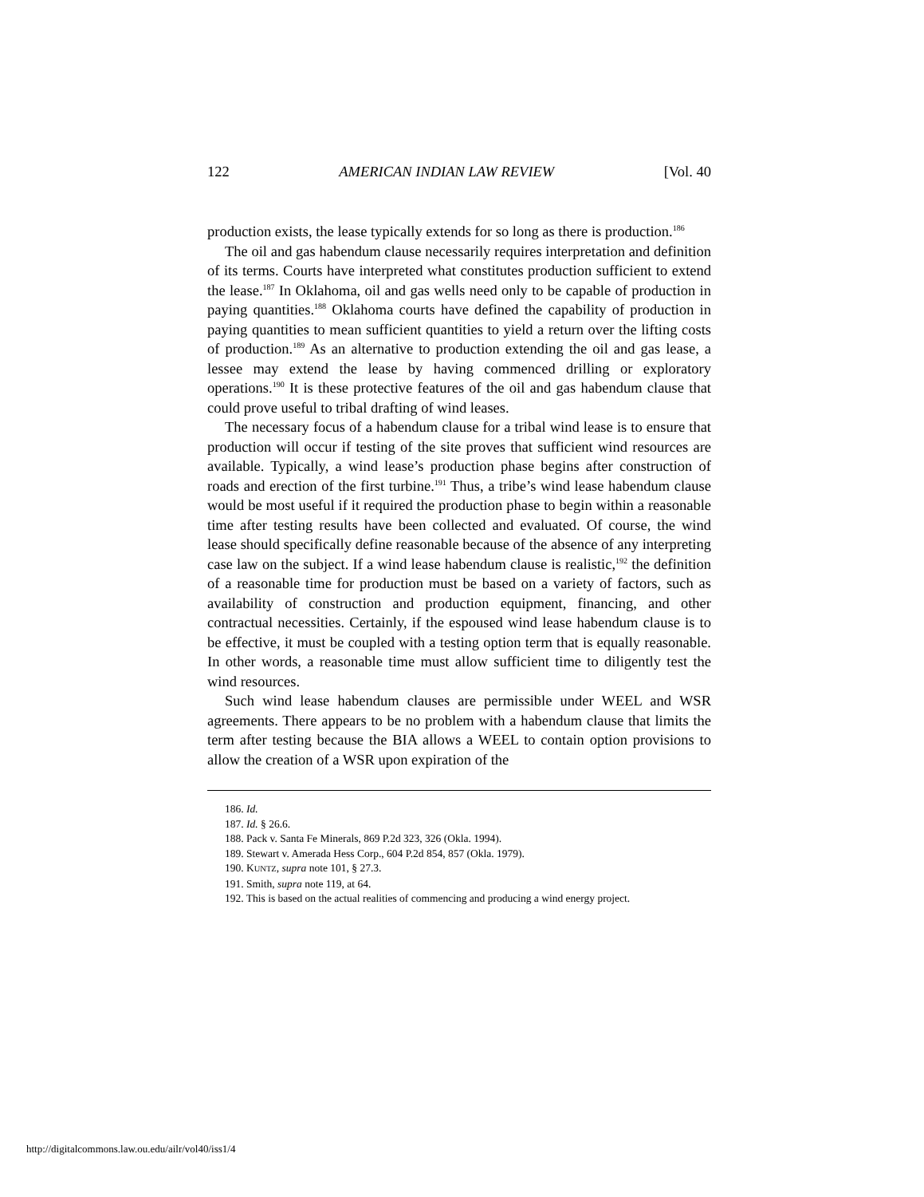122 AMERICAN INDIAN LAW REVIEW [Vol. 40
production exists, the lease typically extends for so long as there is production.<sup>186</sup>
The oil and gas habendum clause necessarily requires interpretation and definition of its terms. Courts have interpreted what constitutes production sufficient to extend the lease.<sup>187</sup> In Oklahoma, oil and gas wells need only to be capable of production in paying quantities.<sup>188</sup> Oklahoma courts have defined the capability of production in paying quantities to mean sufficient quantities to yield a return over the lifting costs of production.<sup>189</sup> As an alternative to production extending the oil and gas lease, a lessee may extend the lease by having commenced drilling or exploratory operations.<sup>190</sup> It is these protective features of the oil and gas habendum clause that could prove useful to tribal drafting of wind leases.
The necessary focus of a habendum clause for a tribal wind lease is to ensure that production will occur if testing of the site proves that sufficient wind resources are available. Typically, a wind lease’s production phase begins after construction of roads and erection of the first turbine.<sup>191</sup> Thus, a tribe’s wind lease habendum clause would be most useful if it required the production phase to begin within a reasonable time after testing results have been collected and evaluated. Of course, the wind lease should specifically define reasonable because of the absence of any interpreting case law on the subject. If a wind lease habendum clause is realistic,<sup>192</sup> the definition of a reasonable time for production must be based on a variety of factors, such as availability of construction and production equipment, financing, and other contractual necessities. Certainly, if the espoused wind lease habendum clause is to be effective, it must be coupled with a testing option term that is equally reasonable. In other words, a reasonable time must allow sufficient time to diligently test the wind resources.
Such wind lease habendum clauses are permissible under WEEL and WSR agreements. There appears to be no problem with a habendum clause that limits the term after testing because the BIA allows a WEEL to contain option provisions to allow the creation of a WSR upon expiration of the
186. Id.
187. Id. § 26.6.
188. Pack v. Santa Fe Minerals, 869 P.2d 323, 326 (Okla. 1994).
189. Stewart v. Amerada Hess Corp., 604 P.2d 854, 857 (Okla. 1979).
190. KUNTZ, supra note 101, § 27.3.
191. Smith, supra note 119, at 64.
192. This is based on the actual realities of commencing and producing a wind energy project.
http://digitalcommons.law.ou.edu/ailr/vol40/iss1/4